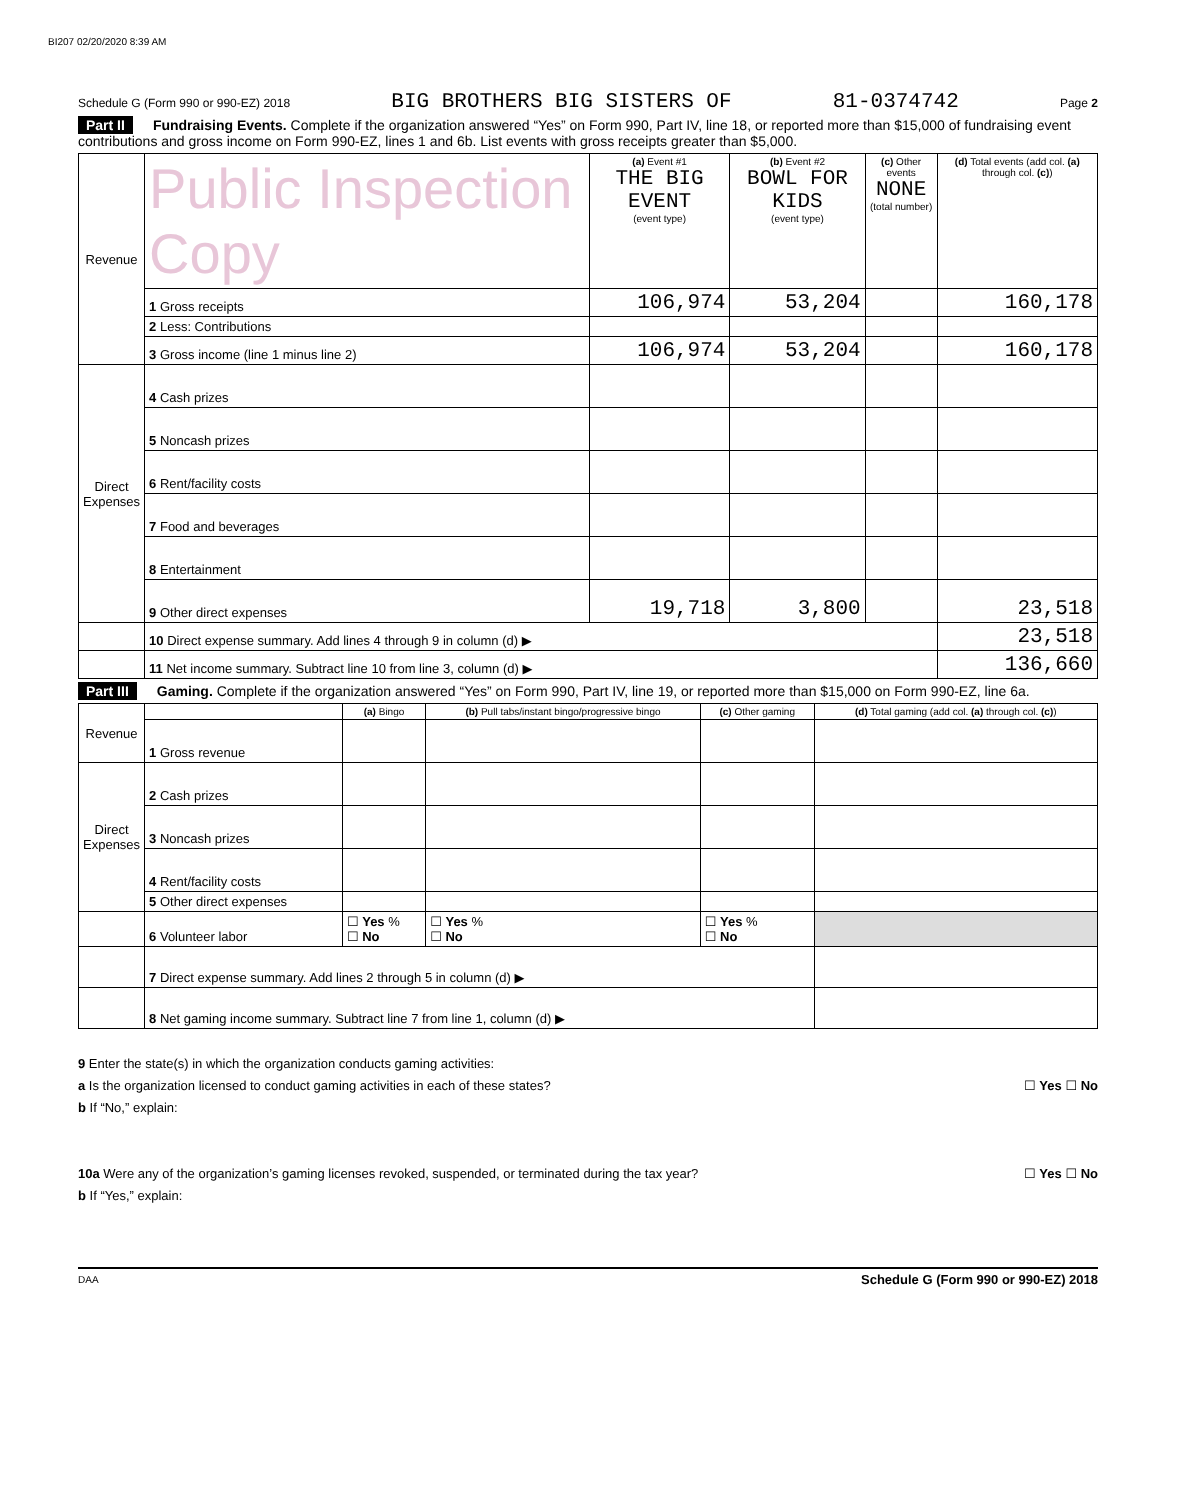BI207 02/20/2020 8:39 AM
Schedule G (Form 990 or 990-EZ) 2018 BIG BROTHERS BIG SISTERS OF 81-0374742 Page 2
Part II Fundraising Events. Complete if the organization answered “Yes” on Form 990, Part IV, line 18, or reported more than $15,000 of fundraising event contributions and gross income on Form 990-EZ, lines 1 and 6b. List events with gross receipts greater than $5,000.
| Revenue | Public Inspection Copy | (a) Event #1 THE BIG EVENT (event type) | (b) Event #2 BOWL FOR KIDS (event type) | (c) Other events NONE (total number) | (d) Total events (add col. (a) through col. (c) ) |
| | 1 Gross receipts | 106,974 | 53,204 | | 160,178 |
| | 2 Less: Contributions | | | | |
| | 3 Gross income (line 1 minus line 2) | 106,974 | 53,204 | | 160,178 |
| Direct Expenses | 4 Cash prizes | | | | |
| | 5 Noncash prizes | | | | |
| | 6 Rent/facility costs | | | | |
| | 7 Food and beverages | | | | |
| | 8 Entertainment | | | | |
| | 9 Other direct expenses | 19,718 | 3,800 | | 23,518 |
| | 10 Direct expense summary. Add lines 4 through 9 in column (d) ▶ | | | | 23,518 |
| | 11 Net income summary. Subtract line 10 from line 3, column (d) ▶ | | | | 136,660 |
Part III Gaming. Complete if the organization answered “Yes” on Form 990, Part IV, line 19, or reported more than $15,000 on Form 990-EZ, line 6a.
| Revenue | | (a) Bingo | (b) Pull tabs/instant bingo/progressive bingo | (c) Other gaming | (d) Total gaming (add col. (a) through col. (c) ) |
| | 1 Gross revenue | | | | |
| Direct Expenses | 2 Cash prizes | | | | |
| | 3 Noncash prizes | | | | |
| | 4 Rent/facility costs | | | | |
| | 5 Other direct expenses | | | | |
| | 6 Volunteer labor | ☐ Yes % ☐ No | ☐ Yes % ☐ No | ☐ Yes % ☐ No | |
| | 7 Direct expense summary. Add lines 2 through 5 in column (d) ▶ | | | | |
| | 8 Net gaming income summary. Subtract line 7 from line 1, column (d) ▶ | | | | |
9 Enter the state(s) in which the organization conducts gaming activities:
a Is the organization licensed to conduct gaming activities in each of these states? ☐ Yes ☐ No
b If “No,” explain:
10a Were any of the organization’s gaming licenses revoked, suspended, or terminated during the tax year? ☐ Yes ☐ No
b If “Yes,” explain:
DAA Schedule G (Form 990 or 990-EZ) 2018